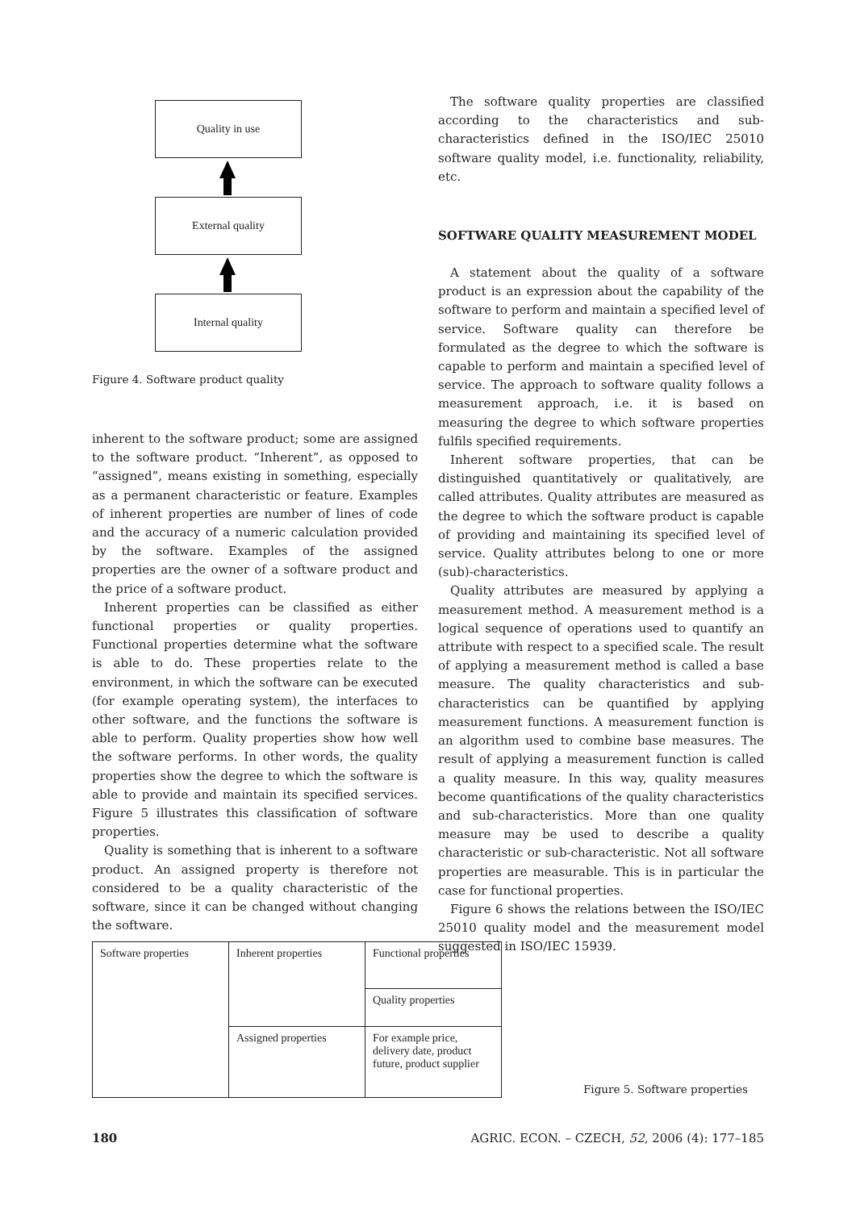Quality in use
External quality
Internal quality
Figure 4. Software product quality
inherent to the software product; some are assigned to the software product. “Inherent”, as opposed to “assigned”, means existing in something, especially as a permanent characteristic or feature. Examples of inherent properties are number of lines of code and the accuracy of a numeric calculation provided by the software. Examples of the assigned properties are the owner of a software product and the price of a software product.
Inherent properties can be classified as either functional properties or quality properties. Functional properties determine what the software is able to do. These properties relate to the environment, in which the software can be executed (for example operating system), the interfaces to other software, and the functions the software is able to perform. Quality properties show how well the software performs. In other words, the quality properties show the degree to which the software is able to provide and maintain its specified services. Figure 5 illustrates this classification of software properties.
Quality is something that is inherent to a software product. An assigned property is therefore not considered to be a quality characteristic of the software, since it can be changed without changing the software.
The software quality properties are classified according to the characteristics and sub-characteristics defined in the ISO/IEC 25010 software quality model, i.e. functionality, reliability, etc.
SOFTWARE QUALITY MEASUREMENT MODEL
A statement about the quality of a software product is an expression about the capability of the software to perform and maintain a specified level of service. Software quality can therefore be formulated as the degree to which the software is capable to perform and maintain a specified level of service. The approach to software quality follows a measurement approach, i.e. it is based on measuring the degree to which software properties fulfils specified requirements.
Inherent software properties, that can be distinguished quantitatively or qualitatively, are called attributes. Quality attributes are measured as the degree to which the software product is capable of providing and maintaining its specified level of service. Quality attributes belong to one or more (sub)-characteristics.
Quality attributes are measured by applying a measurement method. A measurement method is a logical sequence of operations used to quantify an attribute with respect to a specified scale. The result of applying a measurement method is called a base measure. The quality characteristics and sub-characteristics can be quantified by applying measurement functions. A measurement function is an algorithm used to combine base measures. The result of applying a measurement function is called a quality measure. In this way, quality measures become quantifications of the quality characteristics and sub-characteristics. More than one quality measure may be used to describe a quality characteristic or sub-characteristic. Not all software properties are measurable. This is in particular the case for functional properties.
Figure 6 shows the relations between the ISO/IEC 25010 quality model and the measurement model suggested in ISO/IEC 15939.
| Software properties | Inherent properties | Functional properties |
| | | Quality properties |
| | Assigned properties | For example price, delivery date, product future, product supplier |
Figure 5. Software properties
180 AGRIC. ECON. – CZECH, 52, 2006 (4): 177–185